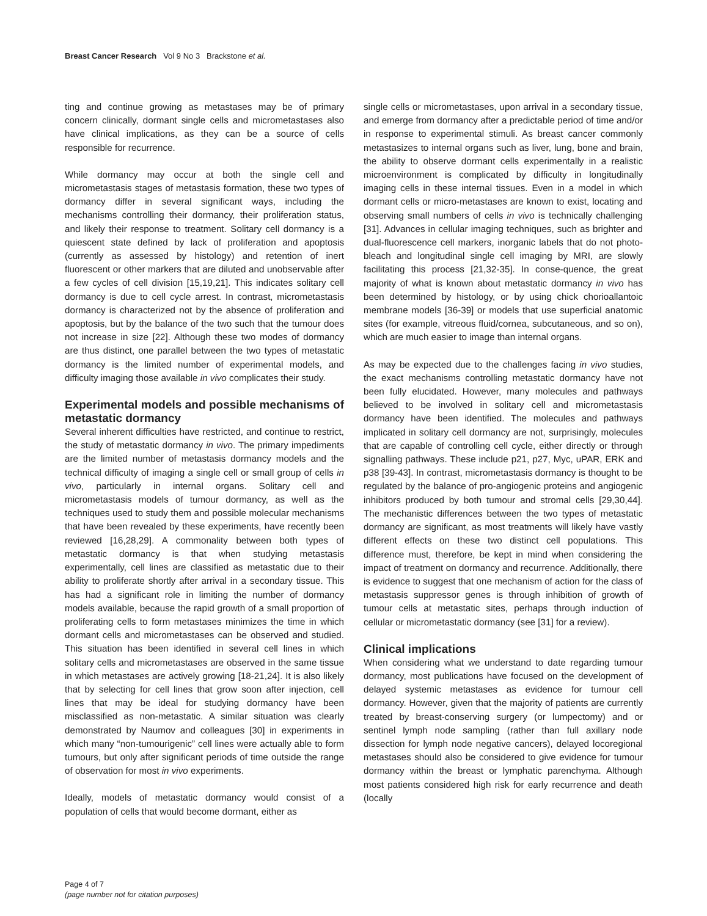Breast Cancer Research Vol 9 No 3 Brackstone et al.
ting and continue growing as metastases may be of primary concern clinically, dormant single cells and micrometastases also have clinical implications, as they can be a source of cells responsible for recurrence.
While dormancy may occur at both the single cell and micrometastasis stages of metastasis formation, these two types of dormancy differ in several significant ways, including the mechanisms controlling their dormancy, their proliferation status, and likely their response to treatment. Solitary cell dormancy is a quiescent state defined by lack of proliferation and apoptosis (currently as assessed by histology) and retention of inert fluorescent or other markers that are diluted and unobservable after a few cycles of cell division [15,19,21]. This indicates solitary cell dormancy is due to cell cycle arrest. In contrast, micrometastasis dormancy is characterized not by the absence of proliferation and apoptosis, but by the balance of the two such that the tumour does not increase in size [22]. Although these two modes of dormancy are thus distinct, one parallel between the two types of metastatic dormancy is the limited number of experimental models, and difficulty imaging those available in vivo complicates their study.
Experimental models and possible mechanisms of metastatic dormancy
Several inherent difficulties have restricted, and continue to restrict, the study of metastatic dormancy in vivo. The primary impediments are the limited number of metastasis dormancy models and the technical difficulty of imaging a single cell or small group of cells in vivo, particularly in internal organs. Solitary cell and micrometastasis models of tumour dormancy, as well as the techniques used to study them and possible molecular mechanisms that have been revealed by these experiments, have recently been reviewed [16,28,29]. A commonality between both types of metastatic dormancy is that when studying metastasis experimentally, cell lines are classified as metastatic due to their ability to proliferate shortly after arrival in a secondary tissue. This has had a significant role in limiting the number of dormancy models available, because the rapid growth of a small proportion of proliferating cells to form metastases minimizes the time in which dormant cells and micrometastases can be observed and studied. This situation has been identified in several cell lines in which solitary cells and micrometastases are observed in the same tissue in which metastases are actively growing [18-21,24]. It is also likely that by selecting for cell lines that grow soon after injection, cell lines that may be ideal for studying dormancy have been misclassified as non-metastatic. A similar situation was clearly demonstrated by Naumov and colleagues [30] in experiments in which many “non-tumourigenic” cell lines were actually able to form tumours, but only after significant periods of time outside the range of observation for most in vivo experiments.
Ideally, models of metastatic dormancy would consist of a population of cells that would become dormant, either as
single cells or micrometastases, upon arrival in a secondary tissue, and emerge from dormancy after a predictable period of time and/or in response to experimental stimuli. As breast cancer commonly metastasizes to internal organs such as liver, lung, bone and brain, the ability to observe dormant cells experimentally in a realistic microenvironment is complicated by difficulty in longitudinally imaging cells in these internal tissues. Even in a model in which dormant cells or micro-metastases are known to exist, locating and observing small numbers of cells in vivo is technically challenging [31]. Advances in cellular imaging techniques, such as brighter and dual-fluorescence cell markers, inorganic labels that do not photo-bleach and longitudinal single cell imaging by MRI, are slowly facilitating this process [21,32-35]. In conse-quence, the great majority of what is known about metastatic dormancy in vivo has been determined by histology, or by using chick chorioallantoic membrane models [36-39] or models that use superficial anatomic sites (for example, vitreous fluid/cornea, subcutaneous, and so on), which are much easier to image than internal organs.
As may be expected due to the challenges facing in vivo studies, the exact mechanisms controlling metastatic dormancy have not been fully elucidated. However, many molecules and pathways believed to be involved in solitary cell and micrometastasis dormancy have been identified. The molecules and pathways implicated in solitary cell dormancy are not, surprisingly, molecules that are capable of controlling cell cycle, either directly or through signalling pathways. These include p21, p27, Myc, uPAR, ERK and p38 [39-43]. In contrast, micrometastasis dormancy is thought to be regulated by the balance of pro-angiogenic proteins and angiogenic inhibitors produced by both tumour and stromal cells [29,30,44]. The mechanistic differences between the two types of metastatic dormancy are significant, as most treatments will likely have vastly different effects on these two distinct cell populations. This difference must, therefore, be kept in mind when considering the impact of treatment on dormancy and recurrence. Additionally, there is evidence to suggest that one mechanism of action for the class of metastasis suppressor genes is through inhibition of growth of tumour cells at metastatic sites, perhaps through induction of cellular or micrometastatic dormancy (see [31] for a review).
Clinical implications
When considering what we understand to date regarding tumour dormancy, most publications have focused on the development of delayed systemic metastases as evidence for tumour cell dormancy. However, given that the majority of patients are currently treated by breast-conserving surgery (or lumpectomy) and or sentinel lymph node sampling (rather than full axillary node dissection for lymph node negative cancers), delayed locoregional metastases should also be considered to give evidence for tumour dormancy within the breast or lymphatic parenchyma. Although most patients considered high risk for early recurrence and death (locally
Page 4 of 7
(page number not for citation purposes)